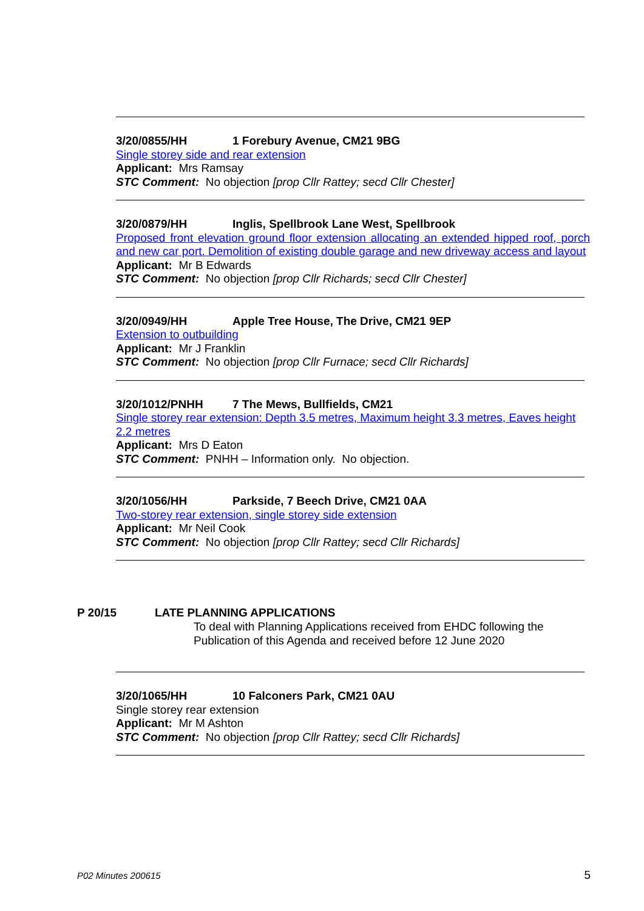3/20/0855/HH 1 Forebury Avenue, CM21 9BG
Single storey side and rear extension
Applicant: Mrs Ramsay
STC Comment: No objection [prop Cllr Rattey; secd Cllr Chester]
3/20/0879/HH Inglis, Spellbrook Lane West, Spellbrook
Proposed front elevation ground floor extension allocating an extended hipped roof, porch and new car port. Demolition of existing double garage and new driveway access and layout
Applicant: Mr B Edwards
STC Comment: No objection [prop Cllr Richards; secd Cllr Chester]
3/20/0949/HH Apple Tree House, The Drive, CM21 9EP
Extension to outbuilding
Applicant: Mr J Franklin
STC Comment: No objection [prop Cllr Furnace; secd Cllr Richards]
3/20/1012/PNHH 7 The Mews, Bullfields, CM21
Single storey rear extension: Depth 3.5 metres, Maximum height 3.3 metres, Eaves height 2.2 metres
Applicant: Mrs D Eaton
STC Comment: PNHH – Information only. No objection.
3/20/1056/HH Parkside, 7 Beech Drive, CM21 0AA
Two-storey rear extension, single storey side extension
Applicant: Mr Neil Cook
STC Comment: No objection [prop Cllr Rattey; secd Cllr Richards]
P 20/15 LATE PLANNING APPLICATIONS
To deal with Planning Applications received from EHDC following the Publication of this Agenda and received before 12 June 2020
3/20/1065/HH 10 Falconers Park, CM21 0AU
Single storey rear extension
Applicant: Mr M Ashton
STC Comment: No objection [prop Cllr Rattey; secd Cllr Richards]
P02 Minutes 200615 5